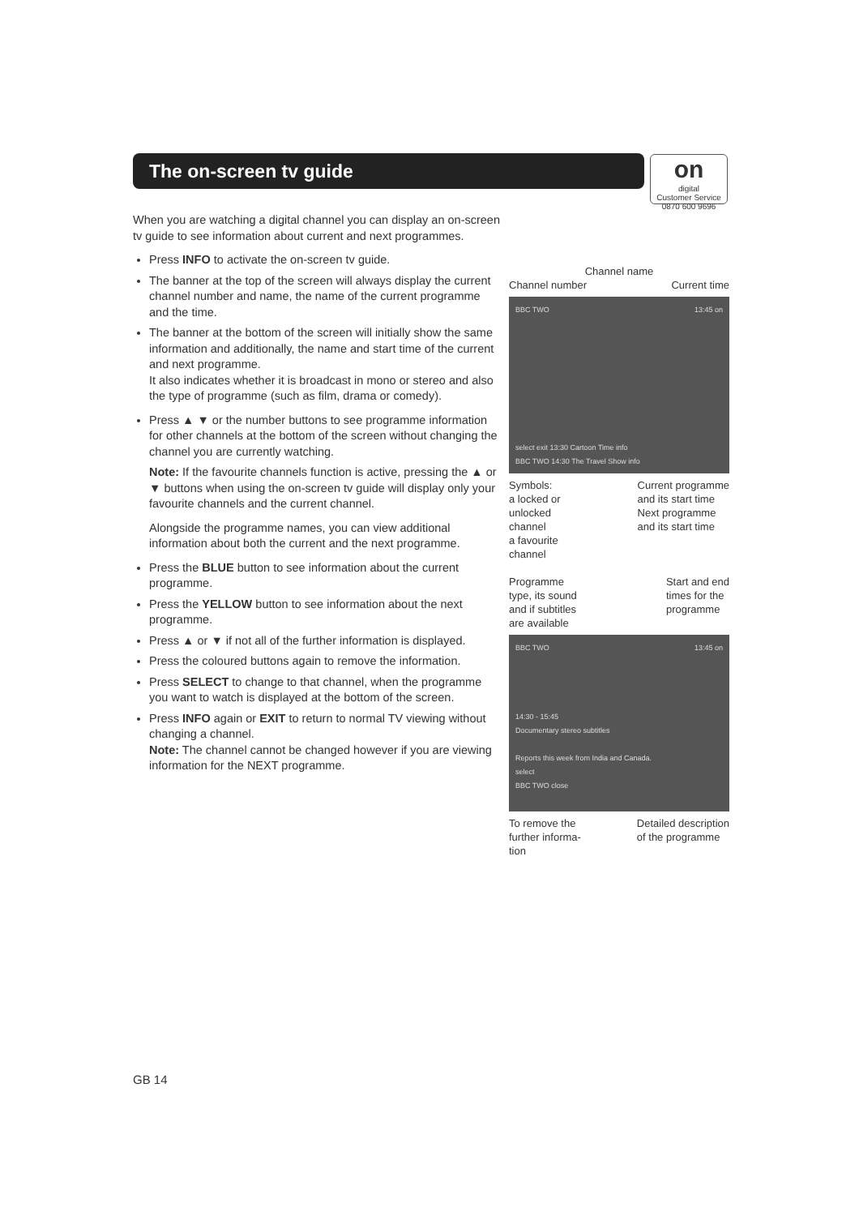The on-screen tv guide
on
digital
Customer Service
0870 600 9696
When you are watching a digital channel you can display an on-screen tv guide to see information about current and next programmes.
Press INFO to activate the on-screen tv guide.
The banner at the top of the screen will always display the current channel number and name, the name of the current programme and the time.
The banner at the bottom of the screen will initially show the same information and additionally, the name and start time of the current and next programme.
It also indicates whether it is broadcast in mono or stereo and also the type of programme (such as film, drama or comedy).
Press ▲ ▼ or the number buttons to see programme information for other channels at the bottom of the screen without changing the channel you are currently watching.
Note: If the favourite channels function is active, pressing the ▲ or ▼ buttons when using the on-screen tv guide will display only your favourite channels and the current channel.
Alongside the programme names, you can view additional information about both the current and the next programme.
Press the BLUE button to see information about the current programme.
Press the YELLOW button to see information about the next programme.
Press ▲ or ▼ if not all of the further information is displayed.
Press the coloured buttons again to remove the information.
Press SELECT to change to that channel, when the programme you want to watch is displayed at the bottom of the screen.
Press INFO again or EXIT to return to normal TV viewing without changing a channel.
Note: The channel cannot be changed however if you are viewing information for the NEXT programme.
Channel name
Channel number Current time
BBC TWO 13:45 on
select exit 13:30 Cartoon Time info
BBC TWO 14:30 The Travel Show info
Symbols:
a locked or
unlocked
channel
a favourite
channel Current programme
and its start time
Next programme
and its start time
Programme
type, its sound
and if subtitles
are available Start and end
times for the
programme
BBC TWO 13:45 on
14:30 - 15:45
Documentary stereo subtitles
Reports this week from India and Canada.
select
BBC TWO close
To remove the
further informa-
tion Detailed description
of the programme
GB 14